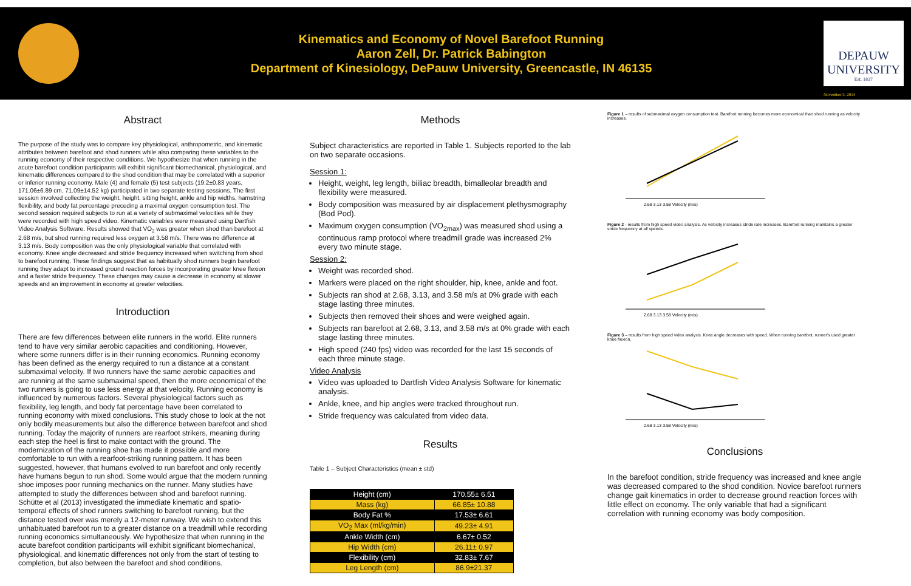Kinematics and Economy of Novel Barefoot Running
Aaron Zell, Dr. Patrick Babington
Department of Kinesiology, DePauw University, Greencastle, IN 46135
DEPAUW
UNIVERSITY
Est. 1837
November 5, 2014
Abstract
The purpose of the study was to compare key physiological, anthropometric, and kinematic attributes between barefoot and shod runners while also comparing these variables to the running economy of their respective conditions. We hypothesize that when running in the acute barefoot condition participants will exhibit significant biomechanical, physiological, and kinematic differences compared to the shod condition that may be correlated with a superior or inferior running economy. Male (4) and female (5) test subjects (19.2±0.83 years, 171.06±6.89 cm, 71.09±14.52 kg) participated in two separate testing sessions. The first session involved collecting the weight, height, sitting height, ankle and hip widths, hamstring flexibility, and body fat percentage preceding a maximal oxygen consumption test. The second session required subjects to run at a variety of submaximal velocities while they were recorded with high speed video. Kinematic variables were measured using Dartfish Video Analysis Software. Results showed that VO<sub>2</sub> was greater when shod than barefoot at 2.68 m/s, but shod running required less oxygen at 3.58 m/s. There was no difference at 3.13 m/s. Body composition was the only physiological variable that correlated with economy. Knee angle decreased and stride frequency increased when switching from shod to barefoot running. These findings suggest that as habitually shod runners begin barefoot running they adapt to increased ground reaction forces by incorporating greater knee flexion and a faster stride frequency. These changes may cause a decrease in economy at slower speeds and an improvement in economy at greater velocities.
Introduction
There are few differences between elite runners in the world. Elite runners tend to have very similar aerobic capacities and conditioning. However, where some runners differ is in their running economics. Running economy has been defined as the energy required to run a distance at a constant submaximal velocity. If two runners have the same aerobic capacities and are running at the same submaximal speed, then the more economical of the two runners is going to use less energy at that velocity. Running economy is influenced by numerous factors. Several physiological factors such as flexibility, leg length, and body fat percentage have been correlated to running economy with mixed conclusions. This study chose to look at the not only bodily measurements but also the difference between barefoot and shod running. Today the majority of runners are rearfoot strikers, meaning during each step the heel is first to make contact with the ground. The modernization of the running shoe has made it possible and more comfortable to run with a rearfoot-striking running pattern. It has been suggested, however, that humans evolved to run barefoot and only recently have humans begun to run shod. Some would argue that the modern running shoe imposes poor running mechanics on the runner. Many studies have attempted to study the differences between shod and barefoot running. Schütte et al (2013) investigated the immediate kinematic and spatio-temporal effects of shod runners switching to barefoot running, but the distance tested over was merely a 12-meter runway. We wish to extend this unhabituated barefoot run to a greater distance on a treadmill while recording running economics simultaneously. We hypothesize that when running in the acute barefoot condition participants will exhibit significant biomechanical, physiological, and kinematic differences not only from the start of testing to completion, but also between the barefoot and shod conditions.
Methods
Subject characteristics are reported in Table 1. Subjects reported to the lab on two separate occasions.
Session 1:
Height, weight, leg length, biiliac breadth, bimalleolar breadth and flexibility were measured.
Body composition was measured by air displacement plethysmography (Bod Pod).
Maximum oxygen consumption (VO<sub>2max</sub>) was measured shod using a continuous ramp protocol where treadmill grade was increased 2% every two minute stage.
Session 2:
Weight was recorded shod.
Markers were placed on the right shoulder, hip, knee, ankle and foot.
Subjects ran shod at 2.68, 3.13, and 3.58 m/s at 0% grade with each stage lasting three minutes.
Subjects then removed their shoes and were weighed again.
Subjects ran barefoot at 2.68, 3.13, and 3.58 m/s at 0% grade with each stage lasting three minutes.
High speed (240 fps) video was recorded for the last 15 seconds of each three minute stage.
Video Analysis
Video was uploaded to Dartfish Video Analysis Software for kinematic analysis.
Ankle, knee, and hip angles were tracked throughout run.
Stride frequency was calculated from video data.
Results
Table 1 – Subject Characteristics (mean ± std)
| Height (cm) | 170.55± 6.51 |
| Mass (kg) | 66.85± 10.88 |
| Body Fat % | 17.53± 6.61 |
| VO<sub>2</sub> Max (ml/kg/min) | 49.23± 4.91 |
| Ankle Width (cm) | 6.67± 0.52 |
| Hip Width (cm) | 26.11± 0.97 |
| Flexibility (cm) | 32.83± 7.67 |
| Leg Length (cm) | 86.9±21.37 |
Figure 1 – results of submaximal oxygen consumption test. Barefoot running becomes more economical than shod running as velocity increases.
2.68 3.13 3.58 Velocity (m/s)
Figure 2 - results from high speed video analysis. As velocity increases stride rate increases. Barefoot running maintains a greater stride frequency at all speeds.
2.68 3.13 3.58 Velocity (m/s)
Figure 3 – results from high speed video analysis. Knee angle decreases with speed. When running barefoot, runner's used greater knee flexion.
2.68 3.13 3.58 Velocity (m/s)
Conclusions
In the barefoot condition, stride frequency was increased and knee angle was decreased compared to the shod condition. Novice barefoot runners change gait kinematics in order to decrease ground reaction forces with little effect on economy. The only variable that had a significant correlation with running economy was body composition.